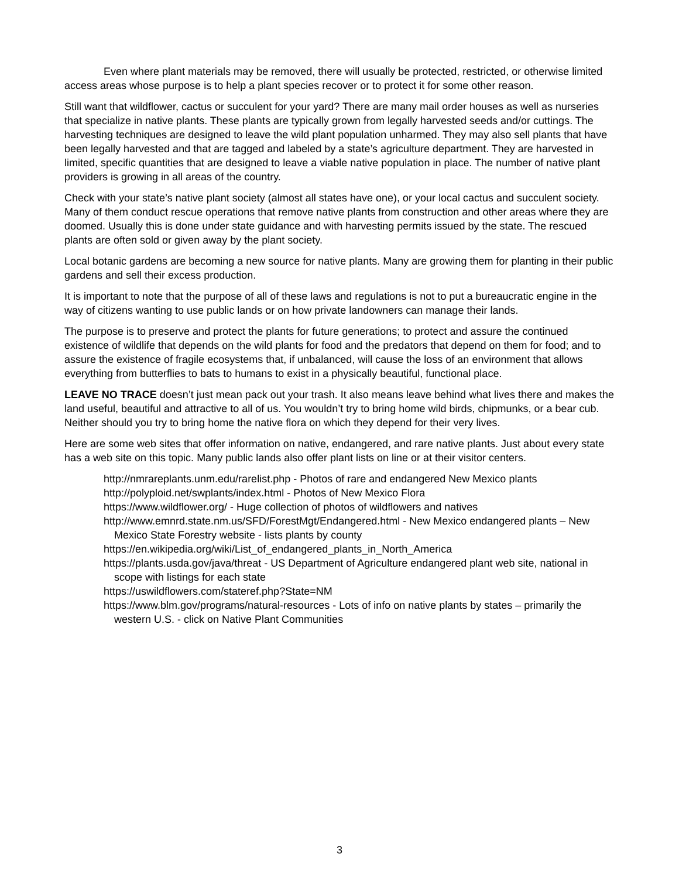Even where plant materials may be removed, there will usually be protected, restricted, or otherwise limited access areas whose purpose is to help a plant species recover or to protect it for some other reason.
Still want that wildflower, cactus or succulent for your yard? There are many mail order houses as well as nurseries that specialize in native plants. These plants are typically grown from legally harvested seeds and/or cuttings. The harvesting techniques are designed to leave the wild plant population unharmed. They may also sell plants that have been legally harvested and that are tagged and labeled by a state’s agriculture department. They are harvested in limited, specific quantities that are designed to leave a viable native population in place. The number of native plant providers is growing in all areas of the country.
Check with your state’s native plant society (almost all states have one), or your local cactus and succulent society. Many of them conduct rescue operations that remove native plants from construction and other areas where they are doomed. Usually this is done under state guidance and with harvesting permits issued by the state. The rescued plants are often sold or given away by the plant society.
Local botanic gardens are becoming a new source for native plants. Many are growing them for planting in their public gardens and sell their excess production.
It is important to note that the purpose of all of these laws and regulations is not to put a bureaucratic engine in the way of citizens wanting to use public lands or on how private landowners can manage their lands.
The purpose is to preserve and protect the plants for future generations; to protect and assure the continued existence of wildlife that depends on the wild plants for food and the predators that depend on them for food; and to assure the existence of fragile ecosystems that, if unbalanced, will cause the loss of an environment that allows everything from butterflies to bats to humans to exist in a physically beautiful, functional place.
LEAVE NO TRACE doesn’t just mean pack out your trash. It also means leave behind what lives there and makes the land useful, beautiful and attractive to all of us. You wouldn’t try to bring home wild birds, chipmunks, or a bear cub. Neither should you try to bring home the native flora on which they depend for their very lives.
Here are some web sites that offer information on native, endangered, and rare native plants. Just about every state has a web site on this topic. Many public lands also offer plant lists on line or at their visitor centers.
http://nmrareplants.unm.edu/rarelist.php - Photos of rare and endangered New Mexico plants
http://polyploid.net/swplants/index.html - Photos of New Mexico Flora
https://www.wildflower.org/ - Huge collection of photos of wildflowers and natives
http://www.emnrd.state.nm.us/SFD/ForestMgt/Endangered.html - New Mexico endangered plants – New Mexico State Forestry website - lists plants by county
https://en.wikipedia.org/wiki/List_of_endangered_plants_in_North_America
https://plants.usda.gov/java/threat - US Department of Agriculture endangered plant web site, national in scope with listings for each state
https://uswildflowers.com/stateref.php?State=NM
https://www.blm.gov/programs/natural-resources - Lots of info on native plants by states – primarily the western U.S. - click on Native Plant Communities
3